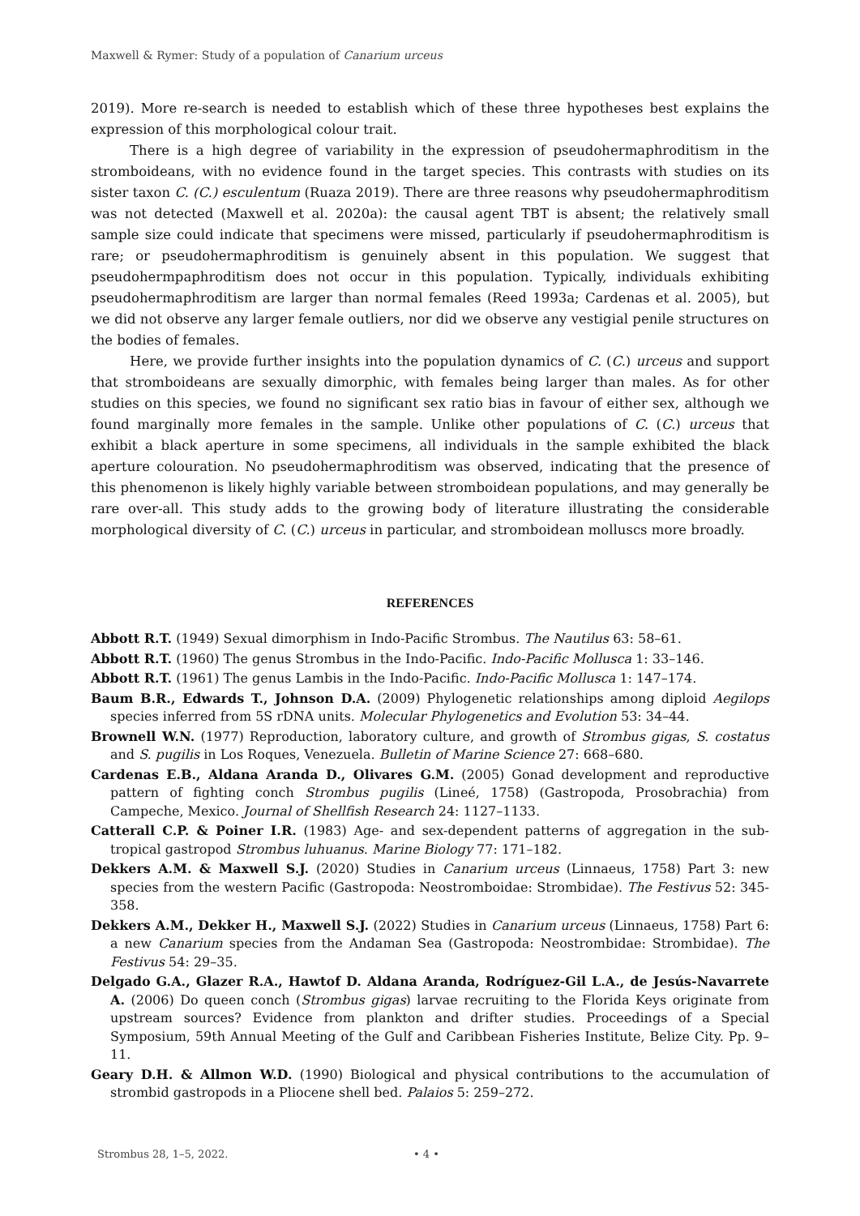Maxwell & Rymer: Study of a population of Canarium urceus
2019). More re-search is needed to establish which of these three hypotheses best explains the expression of this morphological colour trait.
There is a high degree of variability in the expression of pseudohermaphroditism in the stromboideans, with no evidence found in the target species. This contrasts with studies on its sister taxon C. (C.) esculentum (Ruaza 2019). There are three reasons why pseudohermaphroditism was not detected (Maxwell et al. 2020a): the causal agent TBT is absent; the relatively small sample size could indicate that specimens were missed, particularly if pseudohermaphroditism is rare; or pseudohermaphroditism is genuinely absent in this population. We suggest that pseudohermpaphroditism does not occur in this population. Typically, individuals exhibiting pseudohermaphroditism are larger than normal females (Reed 1993a; Cardenas et al. 2005), but we did not observe any larger female outliers, nor did we observe any vestigial penile structures on the bodies of females.
Here, we provide further insights into the population dynamics of C. (C.) urceus and support that stromboideans are sexually dimorphic, with females being larger than males. As for other studies on this species, we found no significant sex ratio bias in favour of either sex, although we found marginally more females in the sample. Unlike other populations of C. (C.) urceus that exhibit a black aperture in some specimens, all individuals in the sample exhibited the black aperture colouration. No pseudohermaphroditism was observed, indicating that the presence of this phenomenon is likely highly variable between stromboidean populations, and may generally be rare over-all. This study adds to the growing body of literature illustrating the considerable morphological diversity of C. (C.) urceus in particular, and stromboidean molluscs more broadly.
REFERENCES
Abbott R.T. (1949) Sexual dimorphism in Indo-Pacific Strombus. The Nautilus 63: 58–61.
Abbott R.T. (1960) The genus Strombus in the Indo-Pacific. Indo-Pacific Mollusca 1: 33–146.
Abbott R.T. (1961) The genus Lambis in the Indo-Pacific. Indo-Pacific Mollusca 1: 147–174.
Baum B.R., Edwards T., Johnson D.A. (2009) Phylogenetic relationships among diploid Aegilops species inferred from 5S rDNA units. Molecular Phylogenetics and Evolution 53: 34–44.
Brownell W.N. (1977) Reproduction, laboratory culture, and growth of Strombus gigas, S. costatus and S. pugilis in Los Roques, Venezuela. Bulletin of Marine Science 27: 668–680.
Cardenas E.B., Aldana Aranda D., Olivares G.M. (2005) Gonad development and reproductive pattern of fighting conch Strombus pugilis (Lineé, 1758) (Gastropoda, Prosobrachia) from Campeche, Mexico. Journal of Shellfish Research 24: 1127–1133.
Catterall C.P. & Poiner I.R. (1983) Age- and sex-dependent patterns of aggregation in the sub-tropical gastropod Strombus luhuanus. Marine Biology 77: 171–182.
Dekkers A.M. & Maxwell S.J. (2020) Studies in Canarium urceus (Linnaeus, 1758) Part 3: new species from the western Pacific (Gastropoda: Neostromboidae: Strombidae). The Festivus 52: 345-358.
Dekkers A.M., Dekker H., Maxwell S.J. (2022) Studies in Canarium urceus (Linnaeus, 1758) Part 6: a new Canarium species from the Andaman Sea (Gastropoda: Neostrombidae: Strombidae). The Festivus 54: 29–35.
Delgado G.A., Glazer R.A., Hawtof D. Aldana Aranda, Rodríguez-Gil L.A., de Jesús-Navarrete A. (2006) Do queen conch (Strombus gigas) larvae recruiting to the Florida Keys originate from upstream sources? Evidence from plankton and drifter studies. Proceedings of a Special Symposium, 59th Annual Meeting of the Gulf and Caribbean Fisheries Institute, Belize City. Pp. 9–11.
Geary D.H. & Allmon W.D. (1990) Biological and physical contributions to the accumulation of strombid gastropods in a Pliocene shell bed. Palaios 5: 259–272.
Strombus 28, 1–5, 2022. • 4 •